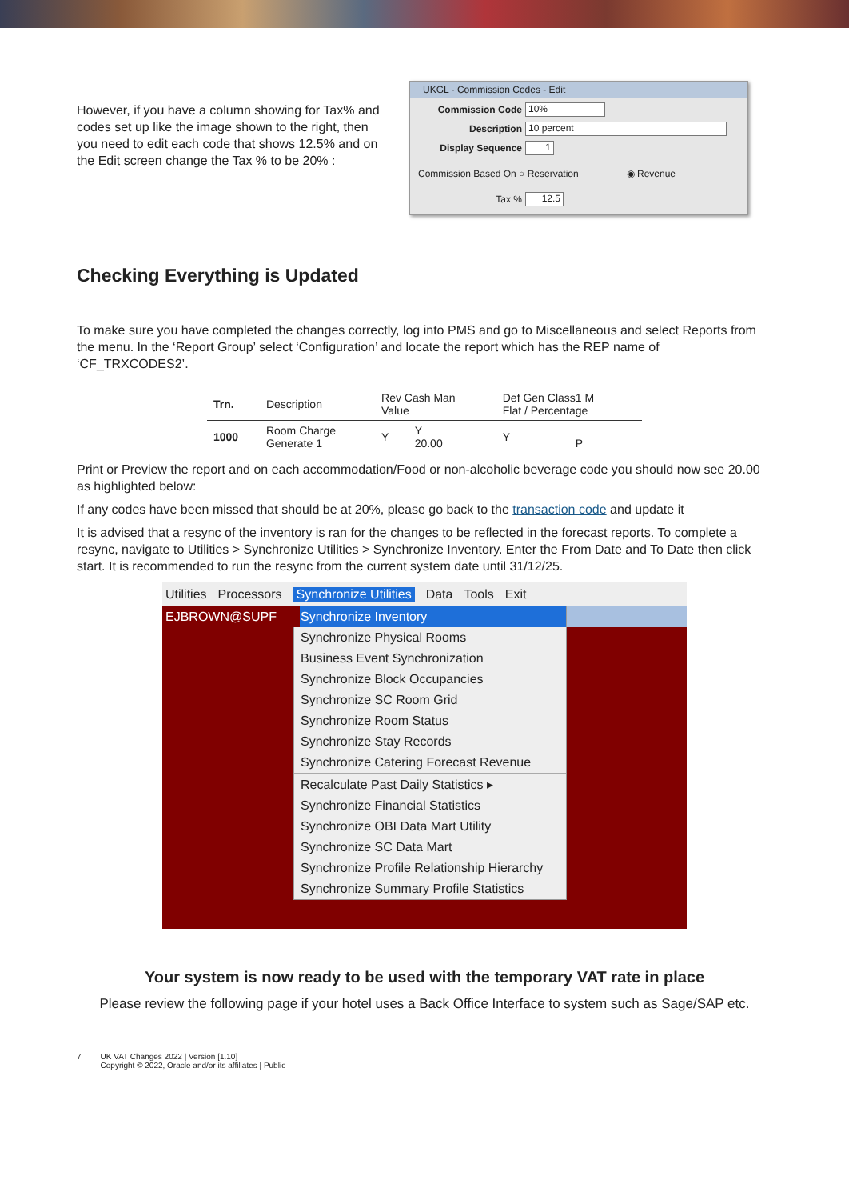However, if you have a column showing for Tax% and codes set up like the image shown to the right, then you need to edit each code that shows 12.5% and on the Edit screen change the Tax % to be 20% :
UKGL - Commission Codes - Edit
Commission Code 10%
Description 10 percent
Display Sequence 1
Commission Based On ○ Reservation ◉ Revenue
Tax % 12.5
Checking Everything is Updated
To make sure you have completed the changes correctly, log into PMS and go to Miscellaneous and select Reports from the menu. In the ‘Report Group’ select ‘Configuration’ and locate the report which has the REP name of ‘CF_TRXCODES2’.
| Trn. | Description | Rev Cash Man Value | | | Def Gen Class1 M Flat / Percentage | |
| 1000 | Room Charge Generate 1 | Y | Y 20.00 | | Y | P |
Print or Preview the report and on each accommodation/Food or non-alcoholic beverage code you should now see 20.00 as highlighted below:
If any codes have been missed that should be at 20%, please go back to the transaction code and update it
It is advised that a resync of the inventory is ran for the changes to be reflected in the forecast reports. To complete a resync, navigate to Utilities > Synchronize Utilities > Synchronize Inventory. Enter the From Date and To Date then click start. It is recommended to run the resync from the current system date until 31/12/25.
Utilities Processors Synchronize Utilities Data Tools Exit
EJBROWN@SUPF
Synchronize Inventory
Synchronize Physical Rooms
Business Event Synchronization
Synchronize Block Occupancies
Synchronize SC Room Grid
Synchronize Room Status
Synchronize Stay Records
Synchronize Catering Forecast Revenue
Recalculate Past Daily Statistics ▸
Synchronize Financial Statistics
Synchronize OBI Data Mart Utility
Synchronize SC Data Mart
Synchronize Profile Relationship Hierarchy
Synchronize Summary Profile Statistics
Your system is now ready to be used with the temporary VAT rate in place
Please review the following page if your hotel uses a Back Office Interface to system such as Sage/SAP etc.
7 UK VAT Changes 2022 | Version [1.10]
Copyright © 2022, Oracle and/or its affiliates | Public